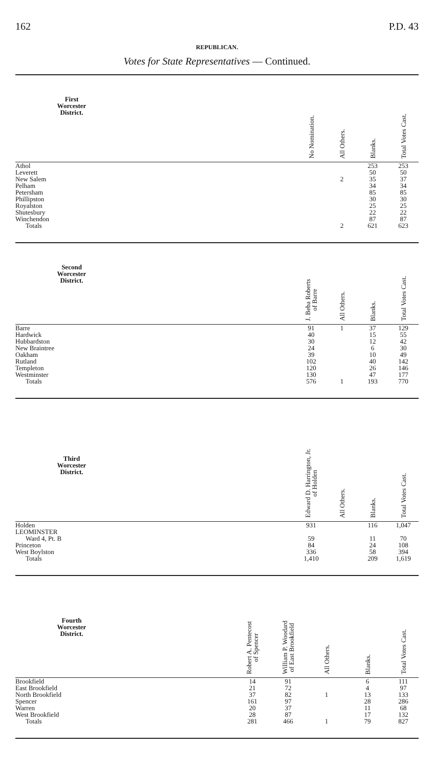162 P.D. 43
REPUBLICAN.
Votes for State Representatives — Continued.
| First Worcester District. | | No Nomination. | All Others. | Blanks. | Total Votes Cast. |
| --- | --- | --- | --- | --- | --- |
| Athol | | | | 253 | 253 |
| Leverett | | | | 50 | 50 |
| New Salem | | | 2 | 35 | 37 |
| Pelham | | | | 34 | 34 |
| Petersham | | | | 85 | 85 |
| Phillipston | | | | 30 | 30 |
| Royalston | | | | 25 | 25 |
| Shutesbury | | | | 22 | 22 |
| Winchendon | | | | 87 | 87 |
| Totals | | | 2 | 621 | 623 |
| Second Worcester District. | | J. Beba Roberts of Barre | All Others. | Blanks. | Total Votes Cast. |
| --- | --- | --- | --- | --- | --- |
| Barre | | 91 | 1 | 37 | 129 |
| Hardwick | | 40 | | 15 | 55 |
| Hubbardston | | 30 | | 12 | 42 |
| New Braintree | | 24 | | 6 | 30 |
| Oakham | | 39 | | 10 | 49 |
| Rutland | | 102 | | 40 | 142 |
| Templeton | | 120 | | 26 | 146 |
| Westminster | | 130 | | 47 | 177 |
| Totals | | 576 | 1 | 193 | 770 |
| Third Worcester District. | | Edward D. Harrington, Jr. of Holden | All Others. | Blanks. | Total Votes Cast. |
| --- | --- | --- | --- | --- | --- |
| Holden | | 931 | | 116 | 1,047 |
| LEOMINSTER | | | | | |
| Ward 4, Pt. B | | 59 | | 11 | 70 |
| Princeton | | 84 | | 24 | 108 |
| West Boylston | | 336 | | 58 | 394 |
| Totals | | 1,410 | | 209 | 1,619 |
| Fourth Worcester District. | | Robert A. Pentecost of Spencer | William P. Woodard of East Brookfield | All Others. | Blanks. | Total Votes Cast. |
| --- | --- | --- | --- | --- | --- | --- |
| Brookfield | | 14 | 91 | | 6 | 111 |
| East Brookfield | | 21 | 72 | | 4 | 97 |
| North Brookfield | | 37 | 82 | 1 | 13 | 133 |
| Spencer | | 161 | 97 | | 28 | 286 |
| Warren | | 20 | 37 | | 11 | 68 |
| West Brookfield | | 28 | 87 | | 17 | 132 |
| Totals | | 281 | 466 | 1 | 79 | 827 |